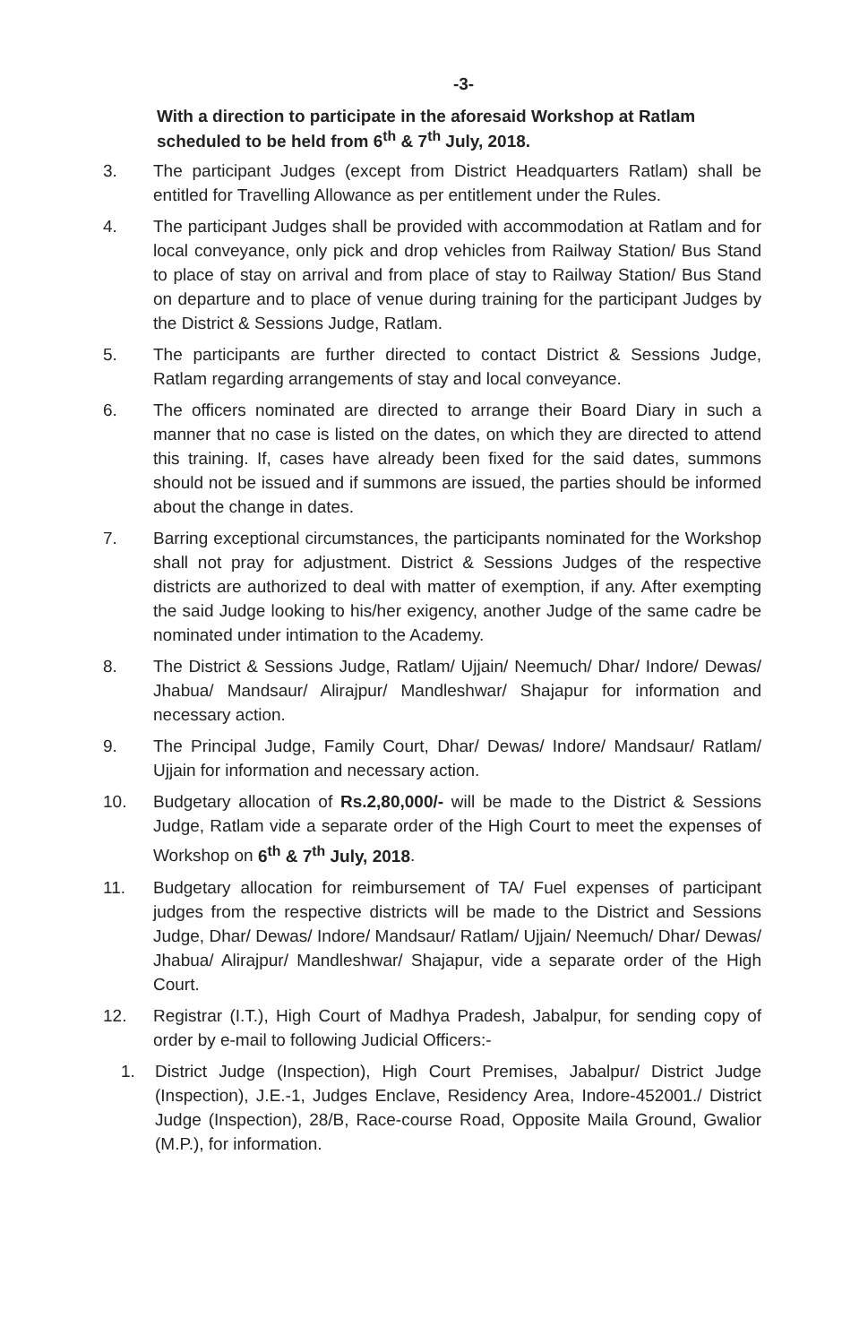-3-
With a direction to participate in the aforesaid Workshop at Ratlam scheduled to be held from 6<sup>th</sup> & 7<sup>th</sup> July, 2018.
3. The participant Judges (except from District Headquarters Ratlam) shall be entitled for Travelling Allowance as per entitlement under the Rules.
4. The participant Judges shall be provided with accommodation at Ratlam and for local conveyance, only pick and drop vehicles from Railway Station/ Bus Stand to place of stay on arrival and from place of stay to Railway Station/ Bus Stand on departure and to place of venue during training for the participant Judges by the District & Sessions Judge, Ratlam.
5. The participants are further directed to contact District & Sessions Judge, Ratlam regarding arrangements of stay and local conveyance.
6. The officers nominated are directed to arrange their Board Diary in such a manner that no case is listed on the dates, on which they are directed to attend this training. If, cases have already been fixed for the said dates, summons should not be issued and if summons are issued, the parties should be informed about the change in dates.
7. Barring exceptional circumstances, the participants nominated for the Workshop shall not pray for adjustment. District & Sessions Judges of the respective districts are authorized to deal with matter of exemption, if any. After exempting the said Judge looking to his/her exigency, another Judge of the same cadre be nominated under intimation to the Academy.
8. The District & Sessions Judge, Ratlam/ Ujjain/ Neemuch/ Dhar/ Indore/ Dewas/ Jhabua/ Mandsaur/ Alirajpur/ Mandleshwar/ Shajapur for information and necessary action.
9. The Principal Judge, Family Court, Dhar/ Dewas/ Indore/ Mandsaur/ Ratlam/ Ujjain for information and necessary action.
10. Budgetary allocation of Rs.2,80,000/- will be made to the District & Sessions Judge, Ratlam vide a separate order of the High Court to meet the expenses of Workshop on 6<sup>th</sup> & 7<sup>th</sup> July, 2018.
11. Budgetary allocation for reimbursement of TA/ Fuel expenses of participant judges from the respective districts will be made to the District and Sessions Judge, Dhar/ Dewas/ Indore/ Mandsaur/ Ratlam/ Ujjain/ Neemuch/ Dhar/ Dewas/ Jhabua/ Alirajpur/ Mandleshwar/ Shajapur, vide a separate order of the High Court.
12. Registrar (I.T.), High Court of Madhya Pradesh, Jabalpur, for sending copy of order by e-mail to following Judicial Officers:-
1. District Judge (Inspection), High Court Premises, Jabalpur/ District Judge (Inspection), J.E.-1, Judges Enclave, Residency Area, Indore-452001./ District Judge (Inspection), 28/B, Race-course Road, Opposite Maila Ground, Gwalior (M.P.), for information.